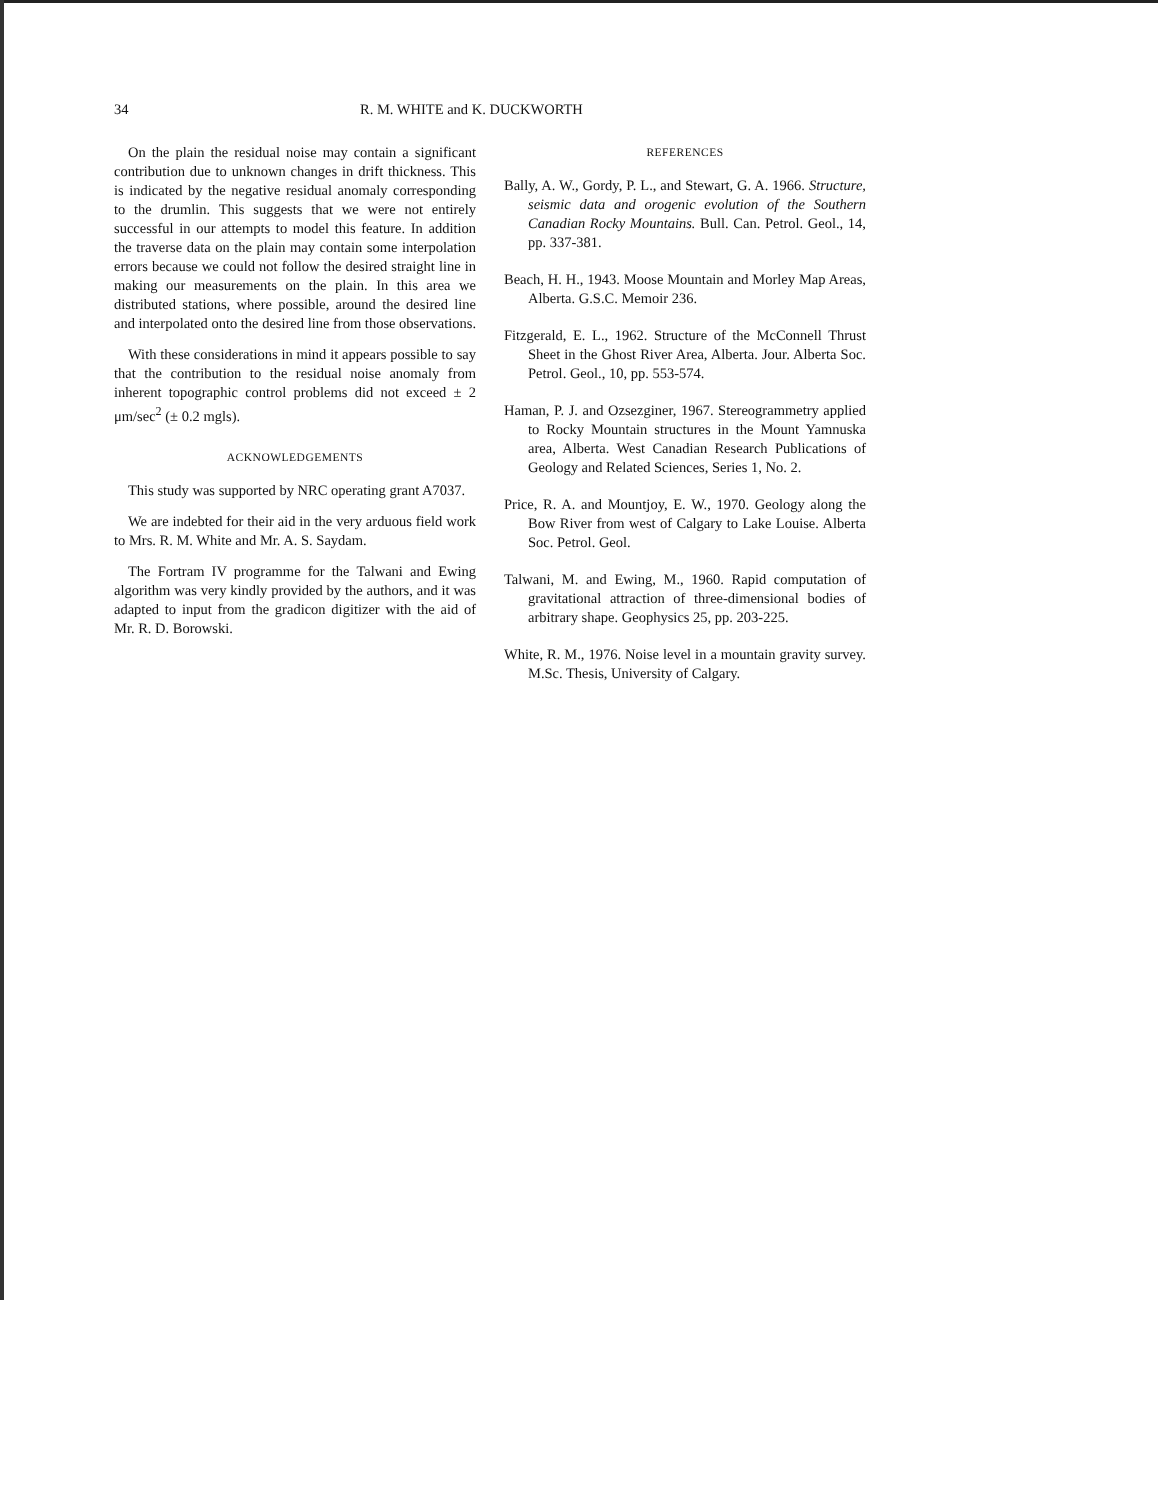34 R. M. WHITE and K. DUCKWORTH
On the plain the residual noise may contain a significant contribution due to unknown changes in drift thickness. This is indicated by the negative residual anomaly corresponding to the drumlin. This suggests that we were not entirely successful in our attempts to model this feature. In addition the traverse data on the plain may contain some interpolation errors because we could not follow the desired straight line in making our measurements on the plain. In this area we distributed stations, where possible, around the desired line and interpolated onto the desired line from those observations.
With these considerations in mind it appears possible to say that the contribution to the residual noise anomaly from inherent topographic control problems did not exceed ± 2 μm/sec<sup>2</sup> (± 0.2 mgls).
ACKNOWLEDGEMENTS
This study was supported by NRC operating grant A7037.
We are indebted for their aid in the very arduous field work to Mrs. R. M. White and Mr. A. S. Saydam.
The Fortram IV programme for the Talwani and Ewing algorithm was very kindly provided by the authors, and it was adapted to input from the gradicon digitizer with the aid of Mr. R. D. Borowski.
REFERENCES
Bally, A. W., Gordy, P. L., and Stewart, G. A. 1966. Structure, seismic data and orogenic evolution of the Southern Canadian Rocky Mountains. Bull. Can. Petrol. Geol., 14, pp. 337-381.
Beach, H. H., 1943. Moose Mountain and Morley Map Areas, Alberta. G.S.C. Memoir 236.
Fitzgerald, E. L., 1962. Structure of the McConnell Thrust Sheet in the Ghost River Area, Alberta. Jour. Alberta Soc. Petrol. Geol., 10, pp. 553-574.
Haman, P. J. and Ozsezginer, 1967. Stereogrammetry applied to Rocky Mountain structures in the Mount Yamnuska area, Alberta. West Canadian Research Publications of Geology and Related Sciences, Series 1, No. 2.
Price, R. A. and Mountjoy, E. W., 1970. Geology along the Bow River from west of Calgary to Lake Louise. Alberta Soc. Petrol. Geol.
Talwani, M. and Ewing, M., 1960. Rapid computation of gravitational attraction of three-dimensional bodies of arbitrary shape. Geophysics 25, pp. 203-225.
White, R. M., 1976. Noise level in a mountain gravity survey. M.Sc. Thesis, University of Calgary.